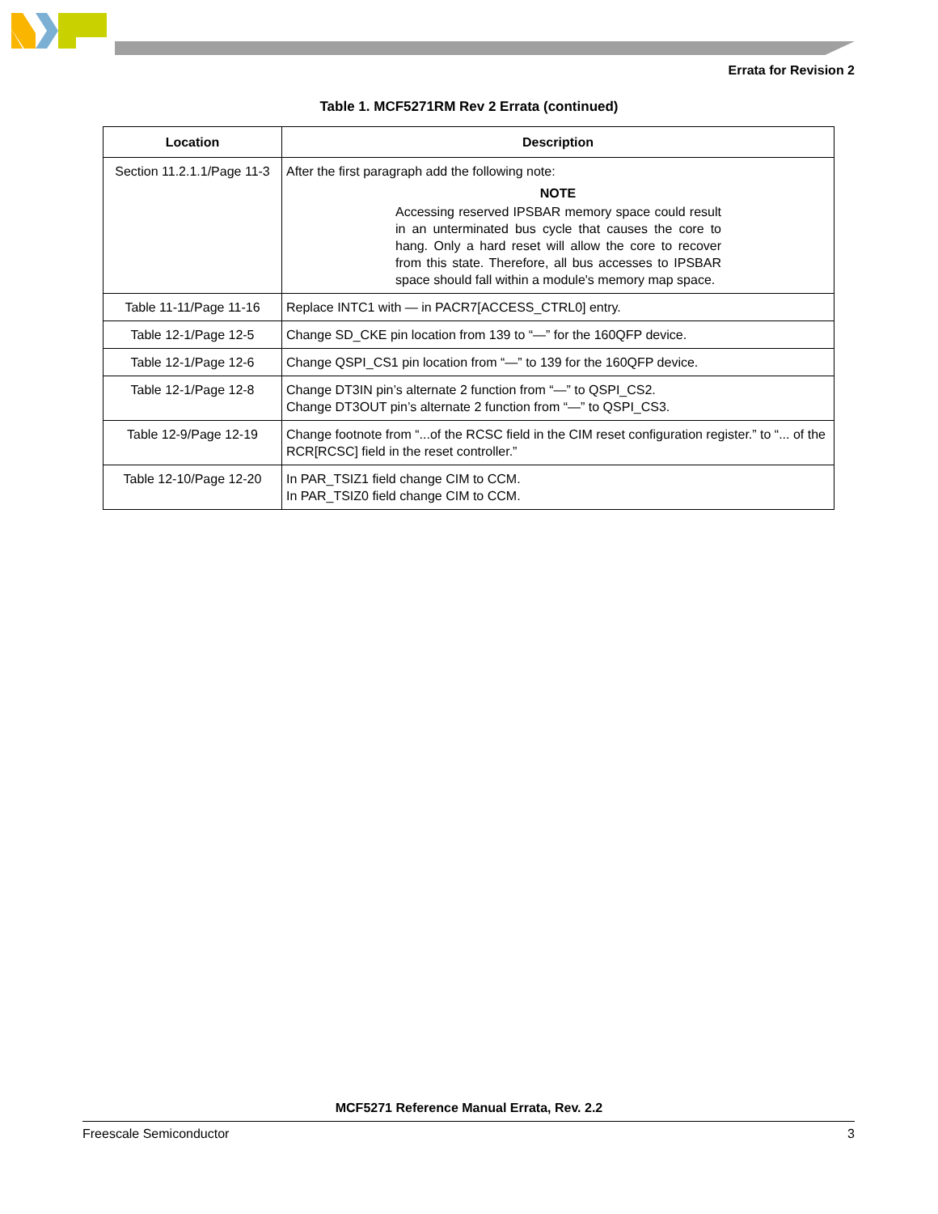Errata for Revision 2
Table 1. MCF5271RM Rev 2 Errata (continued)
| Location | Description |
| --- | --- |
| Section 11.2.1.1/Page 11-3 | After the first paragraph add the following note: NOTE Accessing reserved IPSBAR memory space could result in an unterminated bus cycle that causes the core to hang. Only a hard reset will allow the core to recover from this state. Therefore, all bus accesses to IPSBAR space should fall within a module's memory map space. |
| Table 11-11/Page 11-16 | Replace INTC1 with — in PACR7[ACCESS_CTRL0] entry. |
| Table 12-1/Page 12-5 | Change SD_CKE pin location from 139 to “—” for the 160QFP device. |
| Table 12-1/Page 12-6 | Change QSPI_CS1 pin location from “—” to 139 for the 160QFP device. |
| Table 12-1/Page 12-8 | Change DT3IN pin’s alternate 2 function from “—” to QSPI_CS2. Change DT3OUT pin’s alternate 2 function from “—” to QSPI_CS3. |
| Table 12-9/Page 12-19 | Change footnote from “...of the RCSC field in the CIM reset configuration register.” to “... of the RCR[RCSC] field in the reset controller.” |
| Table 12-10/Page 12-20 | In PAR_TSIZ1 field change CIM to CCM. In PAR_TSIZ0 field change CIM to CCM. |
MCF5271 Reference Manual Errata, Rev. 2.2
Freescale Semiconductor 3